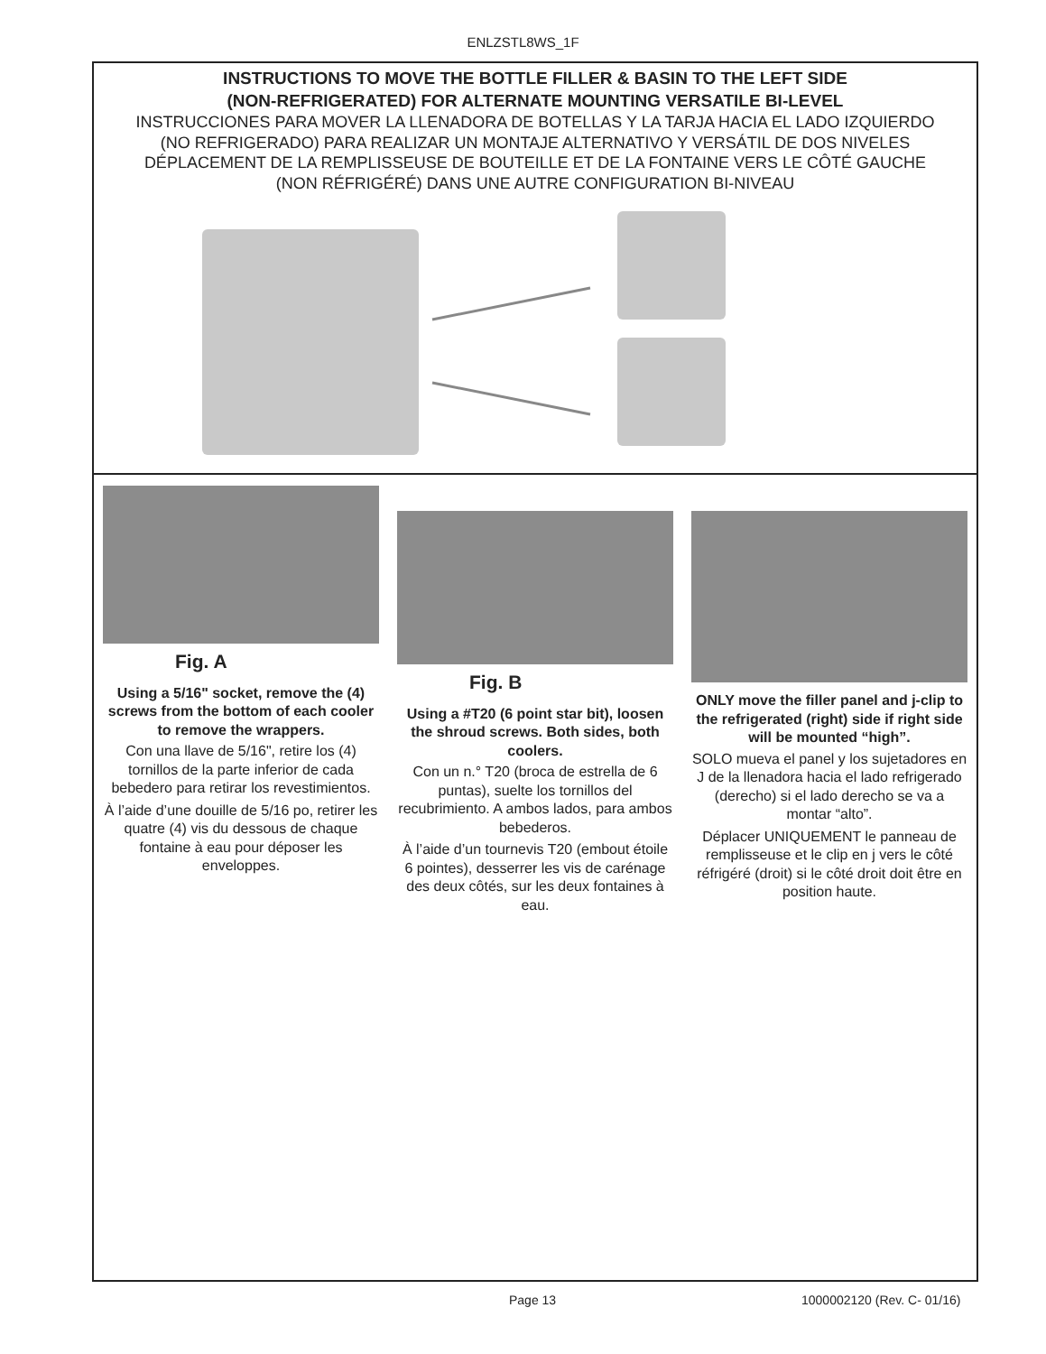ENLZSTL8WS_1F
INSTRUCTIONS TO MOVE THE BOTTLE FILLER & BASIN TO THE LEFT SIDE
(NON-REFRIGERATED) FOR ALTERNATE MOUNTING VERSATILE BI-LEVEL
INSTRUCCIONES PARA MOVER LA LLENADORA DE BOTELLAS Y LA TARJA HACIA EL LADO IZQUIERDO
(NO REFRIGERADO) PARA REALIZAR UN MONTAJE ALTERNATIVO Y VERSÁTIL DE DOS NIVELES
DÉPLACEMENT DE LA REMPLISSEUSE DE BOUTEILLE ET DE LA FONTAINE VERS LE CÔTÉ GAUCHE
(NON RÉFRIGÉRÉ) DANS UNE AUTRE CONFIGURATION BI-NIVEAU
Fig. A
Using a 5/16" socket, remove the (4) screws from the bottom of each cooler to remove the wrappers.
Con una llave de 5/16", retire los (4) tornillos de la parte inferior de cada bebedero para retirar los revestimientos.
À l’aide d’une douille de 5/16 po, retirer les quatre (4) vis du dessous de chaque fontaine à eau pour déposer les enveloppes.
Fig. B
Using a #T20 (6 point star bit), loosen the shroud screws. Both sides, both coolers.
Con un n.° T20 (broca de estrella de 6 puntas), suelte los tornillos del recubrimiento. A ambos lados, para ambos bebederos.
À l’aide d’un tournevis T20 (embout étoile 6 pointes), desserrer les vis de carénage des deux côtés, sur les deux fontaines à eau.
ONLY move the filler panel and j-clip to the refrigerated (right) side if right side will be mounted “high”.
SOLO mueva el panel y los sujetadores en J de la llenadora hacia el lado refrigerado (derecho) si el lado derecho se va a montar “alto”.
Déplacer UNIQUEMENT le panneau de remplisseuse et le clip en j vers le côté réfrigéré (droit) si le côté droit doit être en position haute.
Page 13 1000002120 (Rev. C- 01/16)